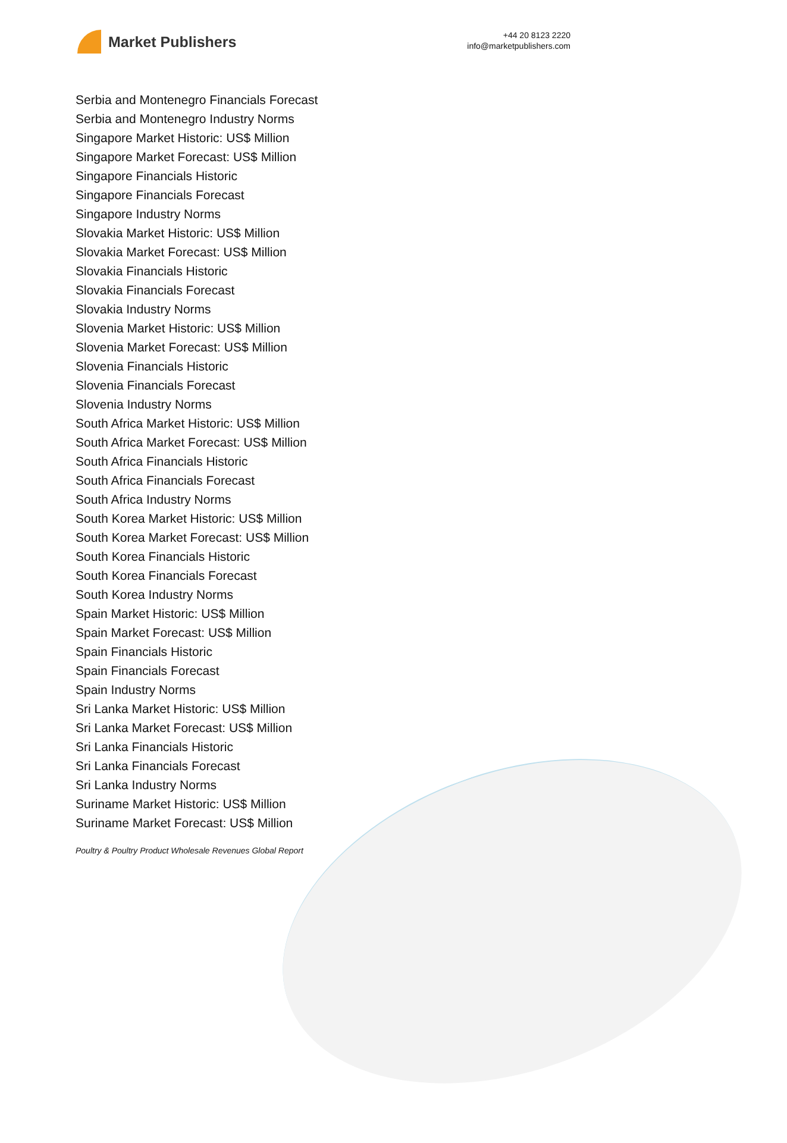Market Publishers
+44 20 8123 2220
info@marketpublishers.com
Serbia and Montenegro Financials Forecast
Serbia and Montenegro Industry Norms
Singapore Market Historic: US$ Million
Singapore Market Forecast: US$ Million
Singapore Financials Historic
Singapore Financials Forecast
Singapore Industry Norms
Slovakia Market Historic: US$ Million
Slovakia Market Forecast: US$ Million
Slovakia Financials Historic
Slovakia Financials Forecast
Slovakia Industry Norms
Slovenia Market Historic: US$ Million
Slovenia Market Forecast: US$ Million
Slovenia Financials Historic
Slovenia Financials Forecast
Slovenia Industry Norms
South Africa Market Historic: US$ Million
South Africa Market Forecast: US$ Million
South Africa Financials Historic
South Africa Financials Forecast
South Africa Industry Norms
South Korea Market Historic: US$ Million
South Korea Market Forecast: US$ Million
South Korea Financials Historic
South Korea Financials Forecast
South Korea Industry Norms
Spain Market Historic: US$ Million
Spain Market Forecast: US$ Million
Spain Financials Historic
Spain Financials Forecast
Spain Industry Norms
Sri Lanka Market Historic: US$ Million
Sri Lanka Market Forecast: US$ Million
Sri Lanka Financials Historic
Sri Lanka Financials Forecast
Sri Lanka Industry Norms
Suriname Market Historic: US$ Million
Suriname Market Forecast: US$ Million
Poultry & Poultry Product Wholesale Revenues Global Report